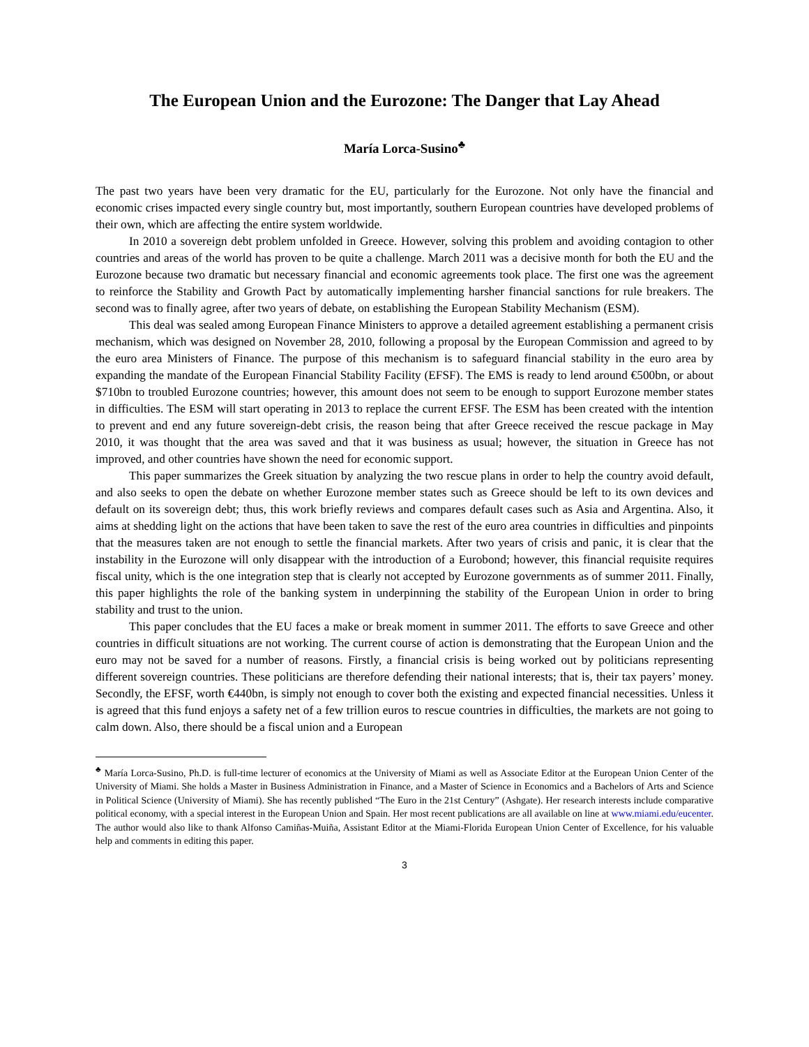The European Union and the Eurozone: The Danger that Lay Ahead
María Lorca-Susino<sup>♣</sup>
The past two years have been very dramatic for the EU, particularly for the Eurozone. Not only have the financial and economic crises impacted every single country but, most importantly, southern European countries have developed problems of their own, which are affecting the entire system worldwide.
In 2010 a sovereign debt problem unfolded in Greece. However, solving this problem and avoiding contagion to other countries and areas of the world has proven to be quite a challenge. March 2011 was a decisive month for both the EU and the Eurozone because two dramatic but necessary financial and economic agreements took place. The first one was the agreement to reinforce the Stability and Growth Pact by automatically implementing harsher financial sanctions for rule breakers. The second was to finally agree, after two years of debate, on establishing the European Stability Mechanism (ESM).
This deal was sealed among European Finance Ministers to approve a detailed agreement establishing a permanent crisis mechanism, which was designed on November 28, 2010, following a proposal by the European Commission and agreed to by the euro area Ministers of Finance. The purpose of this mechanism is to safeguard financial stability in the euro area by expanding the mandate of the European Financial Stability Facility (EFSF). The EMS is ready to lend around €500bn, or about $710bn to troubled Eurozone countries; however, this amount does not seem to be enough to support Eurozone member states in difficulties. The ESM will start operating in 2013 to replace the current EFSF. The ESM has been created with the intention to prevent and end any future sovereign-debt crisis, the reason being that after Greece received the rescue package in May 2010, it was thought that the area was saved and that it was business as usual; however, the situation in Greece has not improved, and other countries have shown the need for economic support.
This paper summarizes the Greek situation by analyzing the two rescue plans in order to help the country avoid default, and also seeks to open the debate on whether Eurozone member states such as Greece should be left to its own devices and default on its sovereign debt; thus, this work briefly reviews and compares default cases such as Asia and Argentina. Also, it aims at shedding light on the actions that have been taken to save the rest of the euro area countries in difficulties and pinpoints that the measures taken are not enough to settle the financial markets. After two years of crisis and panic, it is clear that the instability in the Eurozone will only disappear with the introduction of a Eurobond; however, this financial requisite requires fiscal unity, which is the one integration step that is clearly not accepted by Eurozone governments as of summer 2011. Finally, this paper highlights the role of the banking system in underpinning the stability of the European Union in order to bring stability and trust to the union.
This paper concludes that the EU faces a make or break moment in summer 2011. The efforts to save Greece and other countries in difficult situations are not working. The current course of action is demonstrating that the European Union and the euro may not be saved for a number of reasons. Firstly, a financial crisis is being worked out by politicians representing different sovereign countries. These politicians are therefore defending their national interests; that is, their tax payers’ money. Secondly, the EFSF, worth €440bn, is simply not enough to cover both the existing and expected financial necessities. Unless it is agreed that this fund enjoys a safety net of a few trillion euros to rescue countries in difficulties, the markets are not going to calm down. Also, there should be a fiscal union and a European
<sup>♣</sup> María Lorca-Susino, Ph.D. is full-time lecturer of economics at the University of Miami as well as Associate Editor at the European Union Center of the University of Miami. She holds a Master in Business Administration in Finance, and a Master of Science in Economics and a Bachelors of Arts and Science in Political Science (University of Miami). She has recently published “The Euro in the 21st Century” (Ashgate). Her research interests include comparative political economy, with a special interest in the European Union and Spain. Her most recent publications are all available on line at www.miami.edu/eucenter. The author would also like to thank Alfonso Camiñas-Muiña, Assistant Editor at the Miami-Florida European Union Center of Excellence, for his valuable help and comments in editing this paper.
3